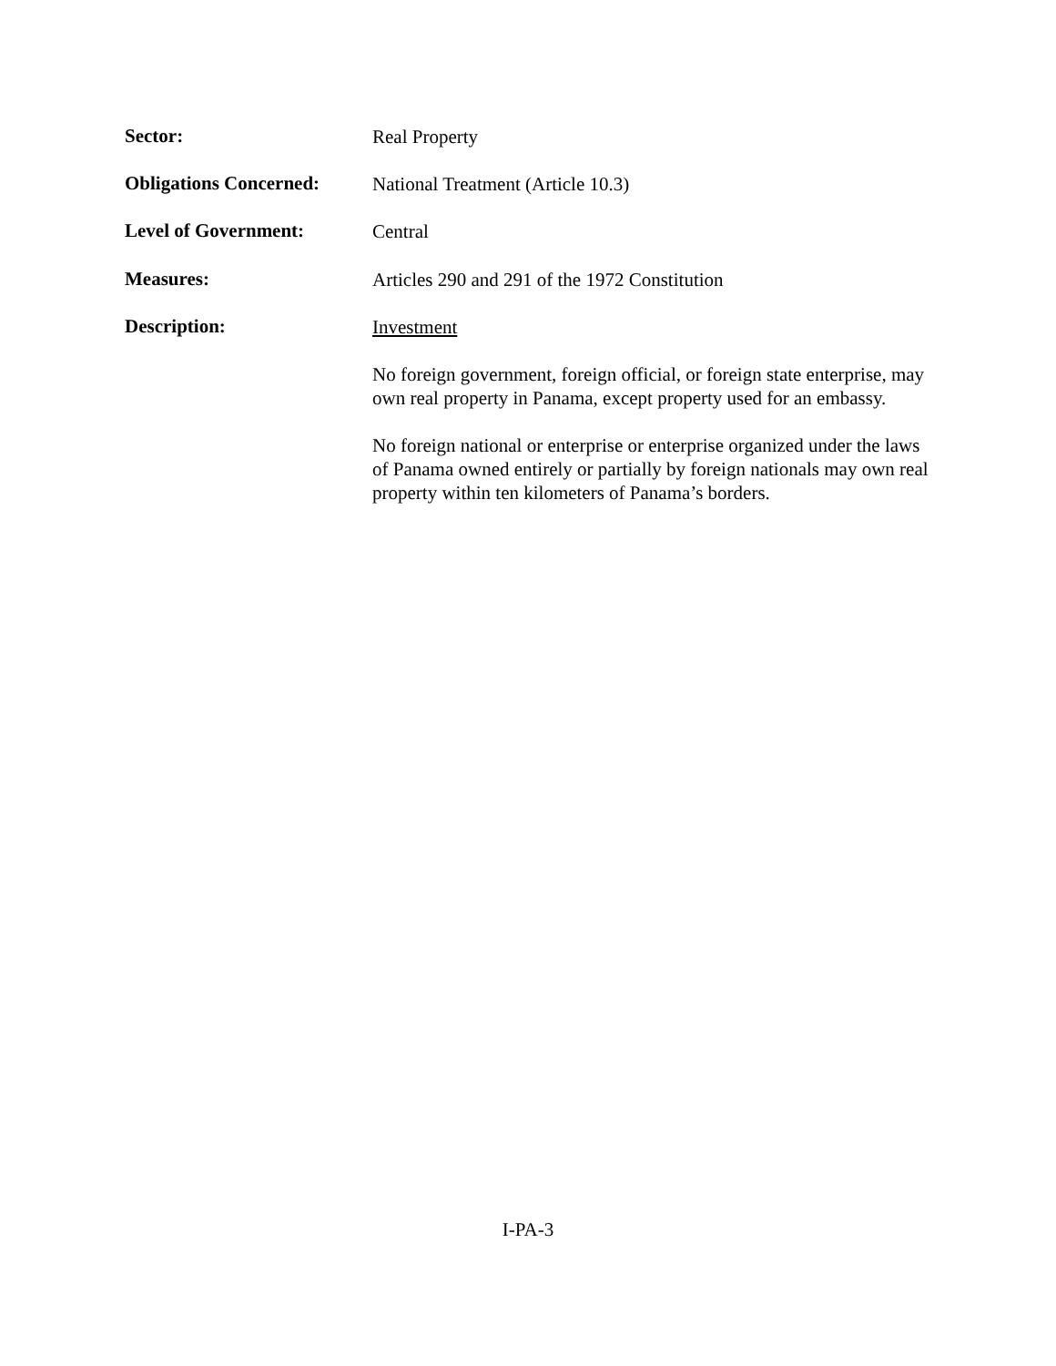Sector:
Real Property
Obligations Concerned:
National Treatment (Article 10.3)
Level of Government:
Central
Measures:
Articles 290 and 291 of the 1972 Constitution
Description:
Investment
No foreign government, foreign official, or foreign state enterprise, may own real property in Panama, except property used for an embassy.
No foreign national or enterprise or enterprise organized under the laws of Panama owned entirely or partially by foreign nationals may own real property within ten kilometers of Panama’s borders.
I-PA-3